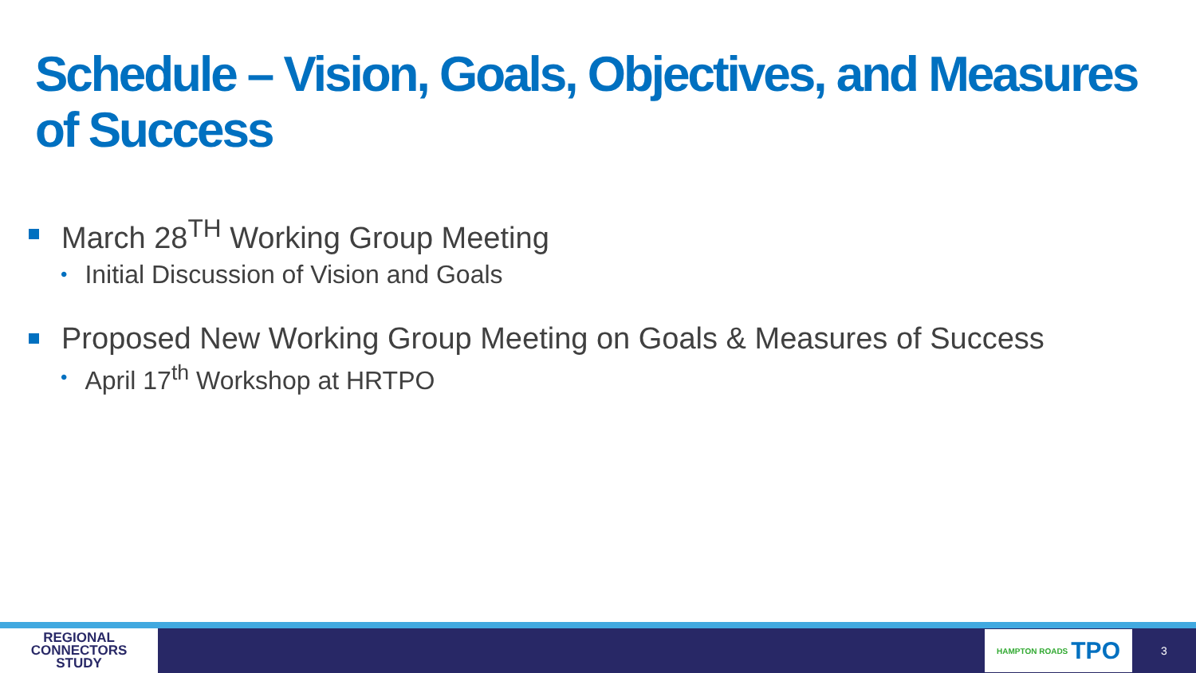Schedule – Vision, Goals, Objectives, and Measures of Success
March 28<sup>TH</sup> Working Group Meeting
• Initial Discussion of Vision and Goals
Proposed New Working Group Meeting on Goals & Measures of Success
• April 17<sup>th</sup> Workshop at HRTPO
REGIONAL
CONNECTORS
STUDY
HAMPTON ROADS TPO
3